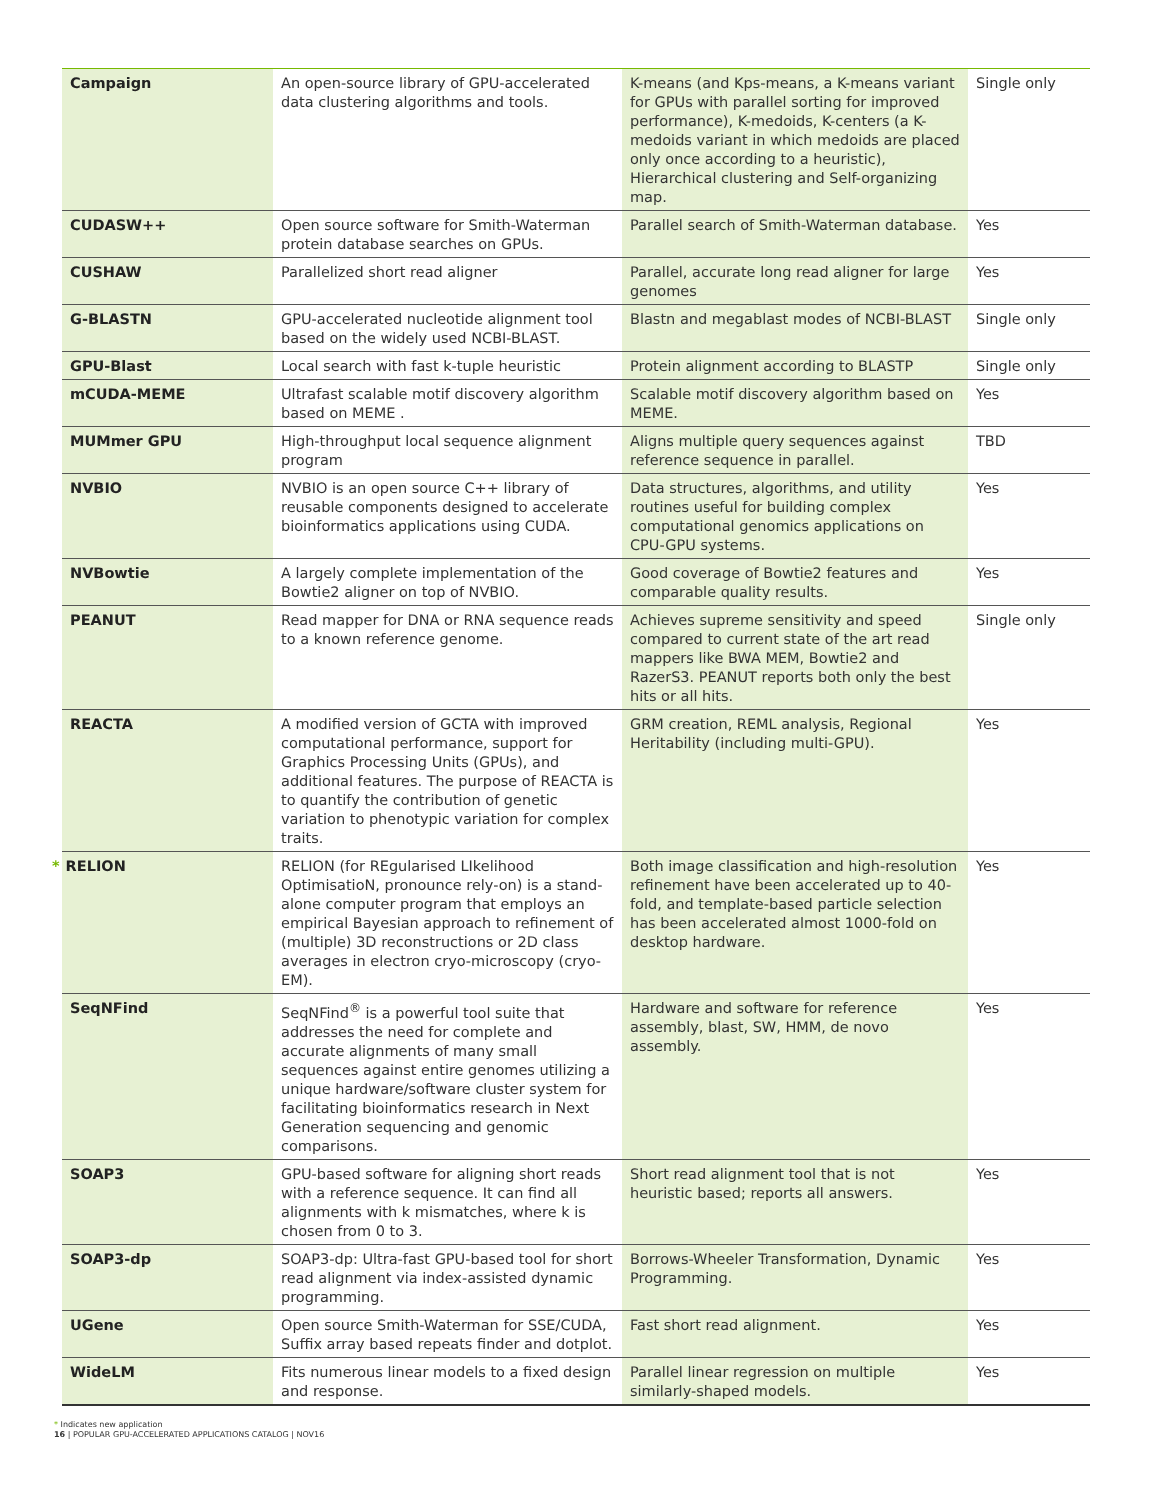| Campaign | An open-source library of GPU-accelerated data clustering algorithms and tools. | K-means (and Kps-means, a K-means variant for GPUs with parallel sorting for improved performance), K-medoids, K-centers (a K-medoids variant in which medoids are placed only once according to a heuristic), Hierarchical clustering and Self-organizing map. | Single only |
| CUDASW++ | Open source software for Smith-Waterman protein database searches on GPUs. | Parallel search of Smith-Waterman database. | Yes |
| CUSHAW | Parallelized short read aligner | Parallel, accurate long read aligner for large genomes | Yes |
| G-BLASTN | GPU-accelerated nucleotide alignment tool based on the widely used NCBI-BLAST. | Blastn and megablast modes of NCBI-BLAST | Single only |
| GPU-Blast | Local search with fast k-tuple heuristic | Protein alignment according to BLASTP | Single only |
| mCUDA-MEME | Ultrafast scalable motif discovery algorithm based on MEME . | Scalable motif discovery algorithm based on MEME. | Yes |
| MUMmer GPU | High-throughput local sequence alignment program | Aligns multiple query sequences against reference sequence in parallel. | TBD |
| NVBIO | NVBIO is an open source C++ library of reusable components designed to accelerate bioinformatics applications using CUDA. | Data structures, algorithms, and utility routines useful for building complex computational genomics applications on CPU-GPU systems. | Yes |
| NVBowtie | A largely complete implementation of the Bowtie2 aligner on top of NVBIO. | Good coverage of Bowtie2 features and comparable quality results. | Yes |
| PEANUT | Read mapper for DNA or RNA sequence reads to a known reference genome. | Achieves supreme sensitivity and speed compared to current state of the art read mappers like BWA MEM, Bowtie2 and RazerS3. PEANUT reports both only the best hits or all hits. | Single only |
| REACTA | A modified version of GCTA with improved computational performance, support for Graphics Processing Units (GPUs), and additional features. The purpose of REACTA is to quantify the contribution of genetic variation to phenotypic variation for complex traits. | GRM creation, REML analysis, Regional Heritability (including multi-GPU). | Yes |
| * RELION | RELION (for REgularised LIkelihood OptimisatioN, pronounce rely-on) is a stand-alone computer program that employs an empirical Bayesian approach to refinement of (multiple) 3D reconstructions or 2D class averages in electron cryo-microscopy (cryo-EM). | Both image classification and high-resolution refinement have been accelerated up to 40-fold, and template-based particle selection has been accelerated almost 1000-fold on desktop hardware. | Yes |
| SeqNFind | SeqNFind<sup>®</sup> is a powerful tool suite that addresses the need for complete and accurate alignments of many small sequences against entire genomes utilizing a unique hardware/software cluster system for facilitating bioinformatics research in Next Generation sequencing and genomic comparisons. | Hardware and software for reference assembly, blast, SW, HMM, de novo assembly. | Yes |
| SOAP3 | GPU-based software for aligning short reads with a reference sequence. It can find all alignments with k mismatches, where k is chosen from 0 to 3. | Short read alignment tool that is not heuristic based; reports all answers. | Yes |
| SOAP3-dp | SOAP3-dp: Ultra-fast GPU-based tool for short read alignment via index-assisted dynamic programming. | Borrows-Wheeler Transformation, Dynamic Programming. | Yes |
| UGene | Open source Smith-Waterman for SSE/CUDA, Suffix array based repeats finder and dotplot. | Fast short read alignment. | Yes |
| WideLM | Fits numerous linear models to a fixed design and response. | Parallel linear regression on multiple similarly-shaped models. | Yes |
* Indicates new application
16 | POPULAR GPU-ACCELERATED APPLICATIONS CATALOG | NOV16